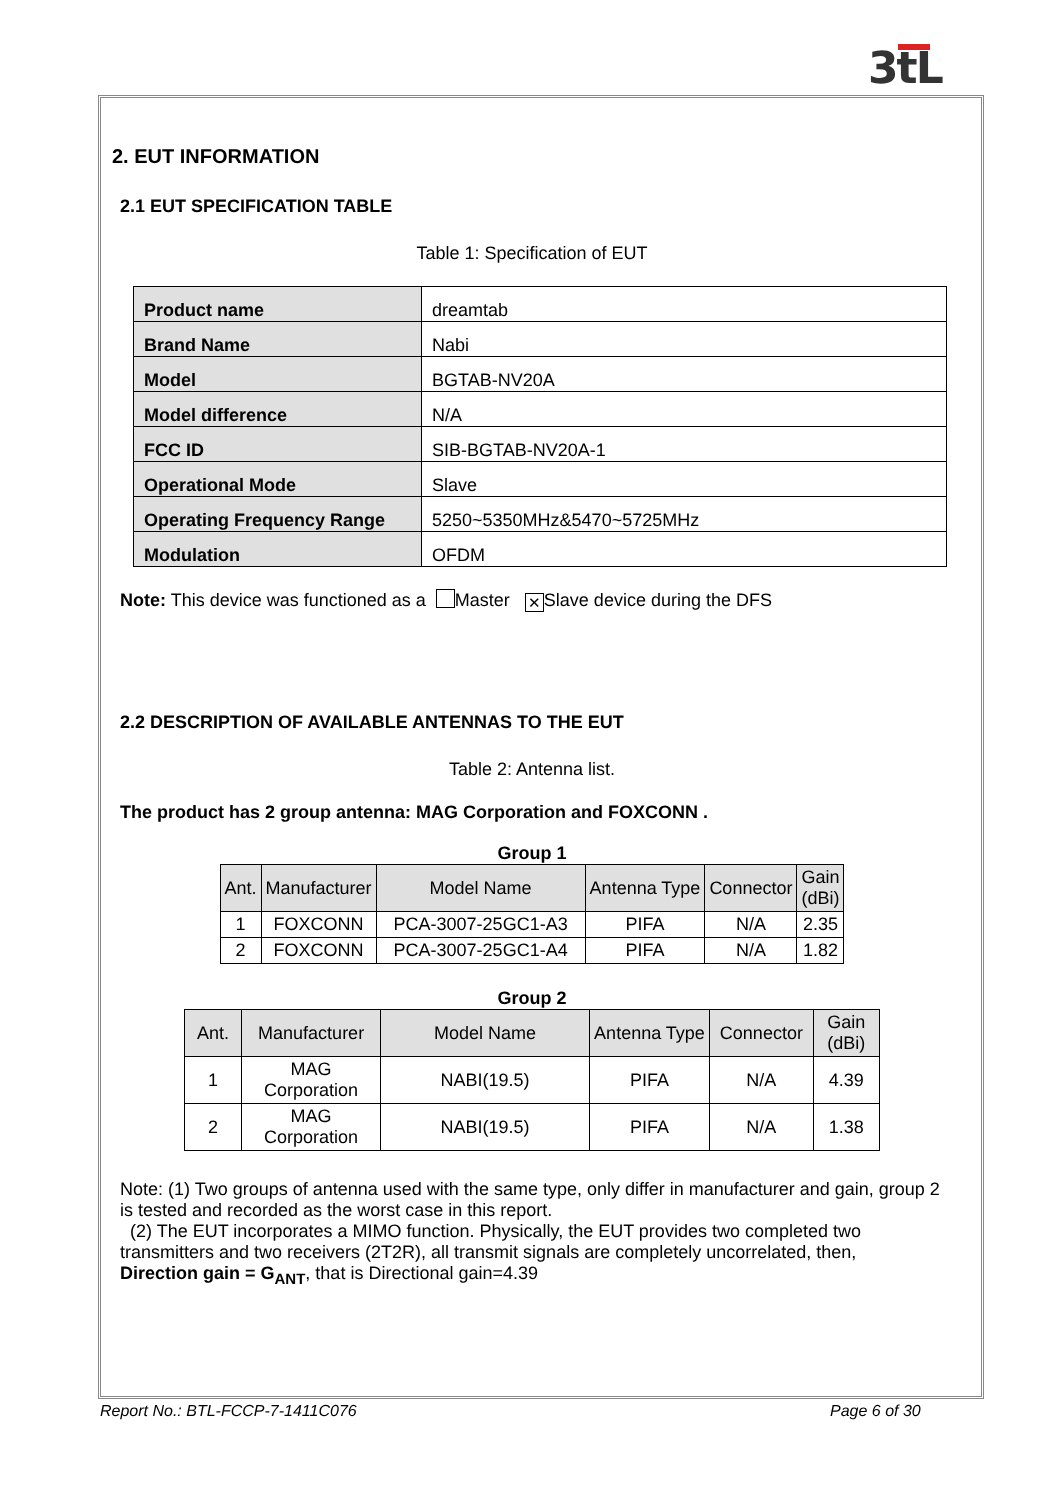3tL
2. EUT INFORMATION
2.1 EUT SPECIFICATION TABLE
Table 1: Specification of EUT
| Product name | dreamtab |
| Brand Name | Nabi |
| Model | BGTAB-NV20A |
| Model difference | N/A |
| FCC ID | SIB-BGTAB-NV20A-1 |
| Operational Mode | Slave |
| Operating Frequency Range | 5250~5350MHz&5470~5725MHz |
| Modulation | OFDM |
Note: This device was functioned as a Master ✕ Slave device during the DFS
2.2 DESCRIPTION OF AVAILABLE ANTENNAS TO THE EUT
Table 2: Antenna list.
The product has 2 group antenna: MAG Corporation and FOXCONN .
Group 1
| Ant. | Manufacturer | Model Name | Antenna Type | Connector | Gain (dBi) |
| --- | --- | --- | --- | --- | --- |
| 1 | FOXCONN | PCA-3007-25GC1-A3 | PIFA | N/A | 2.35 |
| 2 | FOXCONN | PCA-3007-25GC1-A4 | PIFA | N/A | 1.82 |
Group 2
| Ant. | Manufacturer | Model Name | Antenna Type | Connector | Gain (dBi) |
| --- | --- | --- | --- | --- | --- |
| 1 | MAG Corporation | NABI(19.5) | PIFA | N/A | 4.39 |
| 2 | MAG Corporation | NABI(19.5) | PIFA | N/A | 1.38 |
Note: (1) Two groups of antenna used with the same type, only differ in manufacturer and gain, group 2 is tested and recorded as the worst case in this report.
(2) The EUT incorporates a MIMO function. Physically, the EUT provides two completed two transmitters and two receivers (2T2R), all transmit signals are completely uncorrelated, then,
Direction gain = G<sub>ANT</sub>, that is Directional gain=4.39
Report No.: BTL-FCCP-7-1411C076
Page 6 of 30